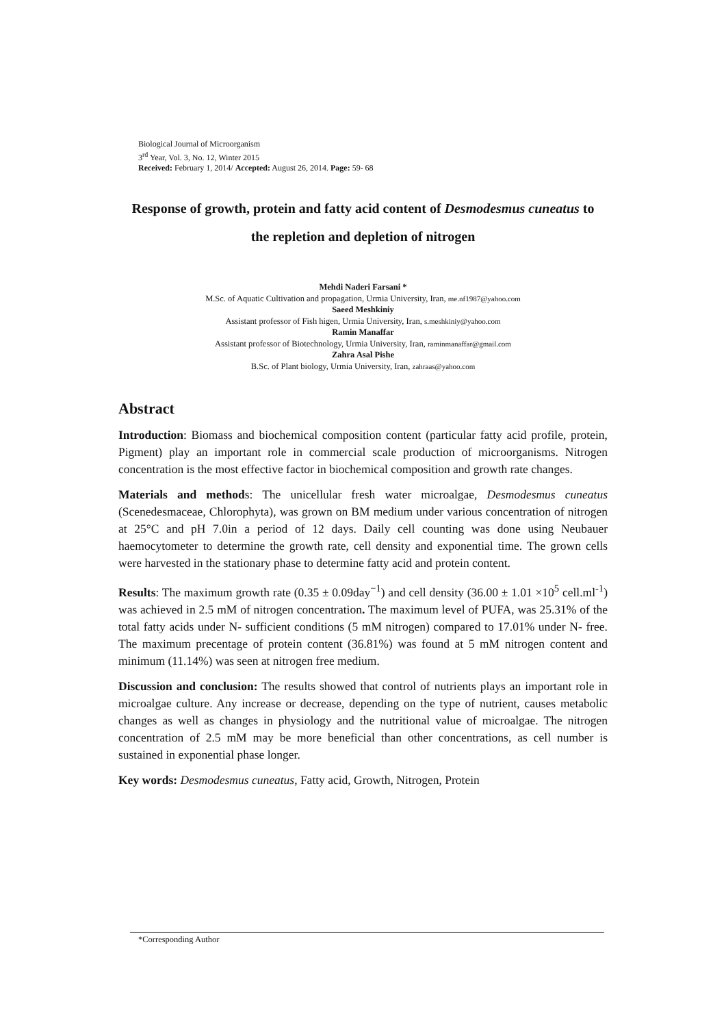Biological Journal of Microorganism
3<sup>rd</sup> Year, Vol. 3, No. 12, Winter 2015
Received: February 1, 2014/ Accepted: August 26, 2014. Page: 59- 68
Response of growth, protein and fatty acid content of Desmodesmus cuneatus to
the repletion and depletion of nitrogen
Mehdi Naderi Farsani *
M.Sc. of Aquatic Cultivation and propagation, Urmia University, Iran, me.nf1987@yahoo.com
Saeed Meshkiniy
Assistant professor of Fish higen, Urmia University, Iran, s.meshkiniy@yahoo.com
Ramin Manaffar
Assistant professor of Biotechnology, Urmia University, Iran, raminmanaffar@gmail.com
Zahra Asal Pishe
B.Sc. of Plant biology, Urmia University, Iran, zahraas@yahoo.com
Abstract
Introduction: Biomass and biochemical composition content (particular fatty acid profile, protein, Pigment) play an important role in commercial scale production of microorganisms. Nitrogen concentration is the most effective factor in biochemical composition and growth rate changes.
Materials and methods: The unicellular fresh water microalgae, Desmodesmus cuneatus (Scenedesmaceae, Chlorophyta), was grown on BM medium under various concentration of nitrogen at 25°C and pH 7.0in a period of 12 days. Daily cell counting was done using Neubauer haemocytometer to determine the growth rate, cell density and exponential time. The grown cells were harvested in the stationary phase to determine fatty acid and protein content.
Results: The maximum growth rate (0.35 ± 0.09day<sup>−1</sup>) and cell density (36.00 ± 1.01 ×10<sup>5</sup> cell.ml<sup>-1</sup>) was achieved in 2.5 mM of nitrogen concentration. The maximum level of PUFA, was 25.31% of the total fatty acids under N- sufficient conditions (5 mM nitrogen) compared to 17.01% under N- free. The maximum precentage of protein content (36.81%) was found at 5 mM nitrogen content and minimum (11.14%) was seen at nitrogen free medium.
Discussion and conclusion: The results showed that control of nutrients plays an important role in microalgae culture. Any increase or decrease, depending on the type of nutrient, causes metabolic changes as well as changes in physiology and the nutritional value of microalgae. The nitrogen concentration of 2.5 mM may be more beneficial than other concentrations, as cell number is sustained in exponential phase longer.
Key words: Desmodesmus cuneatus, Fatty acid, Growth, Nitrogen, Protein
*Corresponding Author